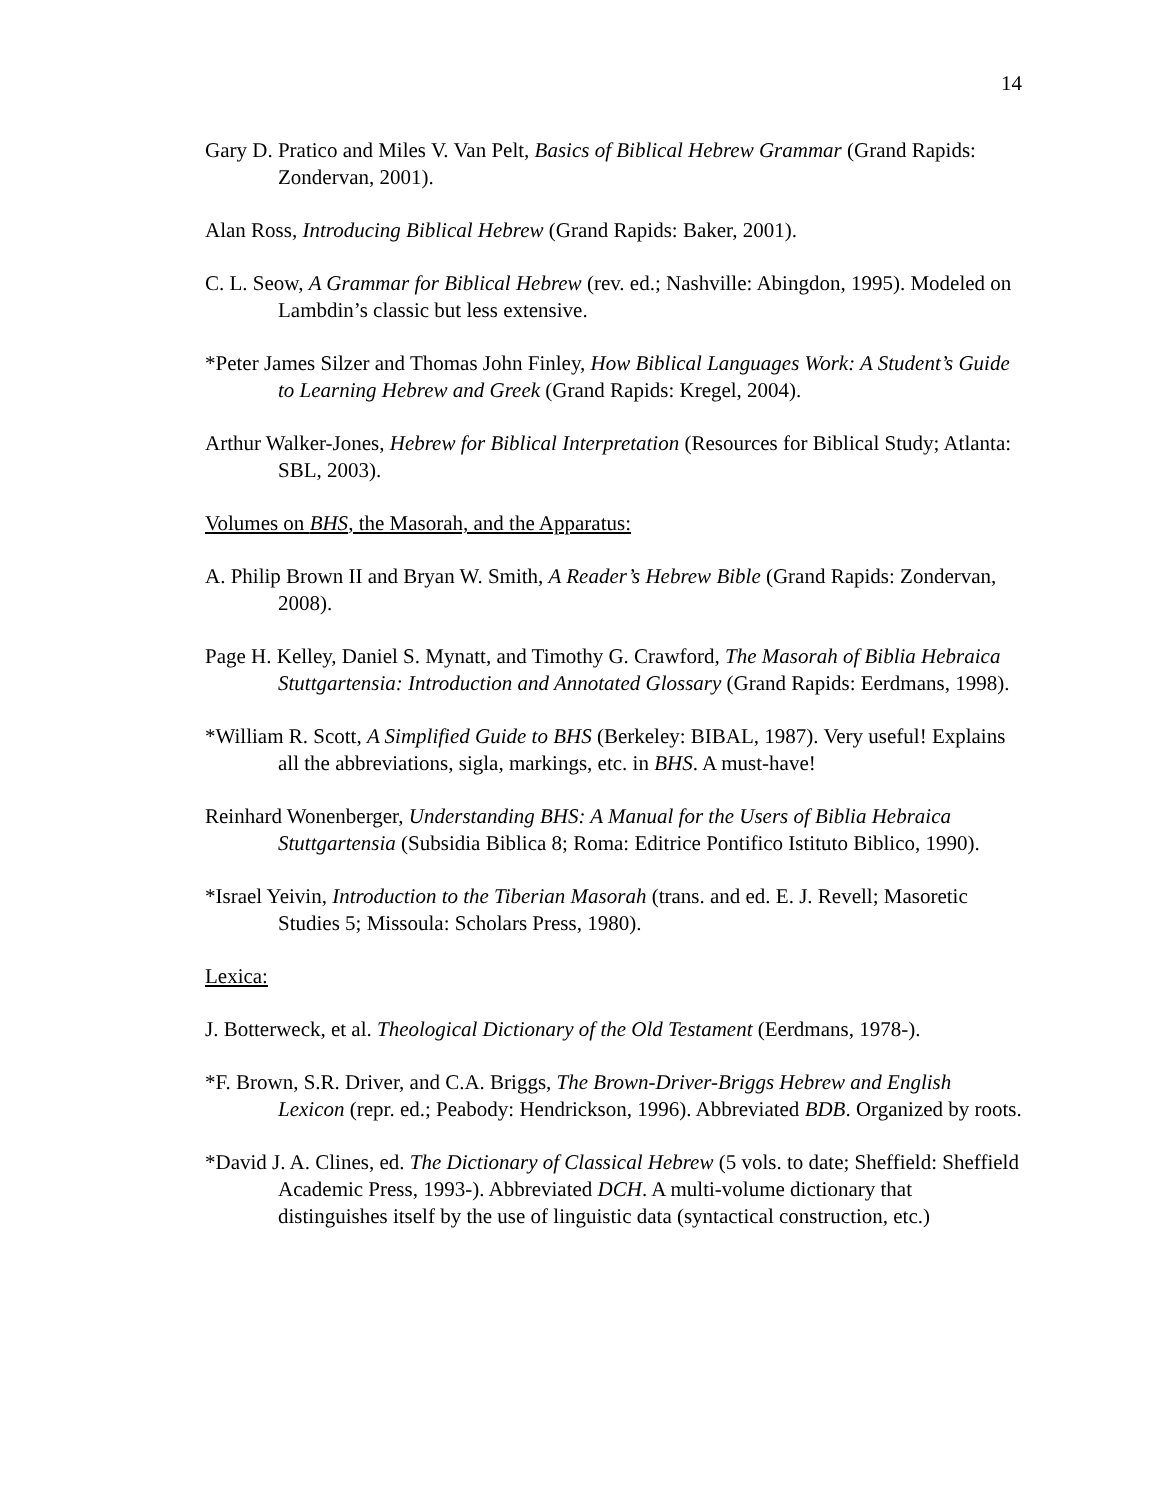14
Gary D. Pratico and Miles V. Van Pelt, Basics of Biblical Hebrew Grammar (Grand Rapids: Zondervan, 2001).
Alan Ross, Introducing Biblical Hebrew (Grand Rapids: Baker, 2001).
C. L. Seow, A Grammar for Biblical Hebrew (rev. ed.; Nashville: Abingdon, 1995). Modeled on Lambdin’s classic but less extensive.
*Peter James Silzer and Thomas John Finley, How Biblical Languages Work: A Student’s Guide to Learning Hebrew and Greek (Grand Rapids: Kregel, 2004).
Arthur Walker-Jones, Hebrew for Biblical Interpretation (Resources for Biblical Study; Atlanta: SBL, 2003).
Volumes on BHS, the Masorah, and the Apparatus:
A. Philip Brown II and Bryan W. Smith, A Reader’s Hebrew Bible (Grand Rapids: Zondervan, 2008).
Page H. Kelley, Daniel S. Mynatt, and Timothy G. Crawford, The Masorah of Biblia Hebraica Stuttgartensia: Introduction and Annotated Glossary (Grand Rapids: Eerdmans, 1998).
*William R. Scott, A Simplified Guide to BHS (Berkeley: BIBAL, 1987). Very useful! Explains all the abbreviations, sigla, markings, etc. in BHS. A must-have!
Reinhard Wonenberger, Understanding BHS: A Manual for the Users of Biblia Hebraica Stuttgartensia (Subsidia Biblica 8; Roma: Editrice Pontifico Istituto Biblico, 1990).
*Israel Yeivin, Introduction to the Tiberian Masorah (trans. and ed. E. J. Revell; Masoretic Studies 5; Missoula: Scholars Press, 1980).
Lexica:
J. Botterweck, et al. Theological Dictionary of the Old Testament (Eerdmans, 1978-).
*F. Brown, S.R. Driver, and C.A. Briggs, The Brown-Driver-Briggs Hebrew and English Lexicon (repr. ed.; Peabody: Hendrickson, 1996). Abbreviated BDB. Organized by roots.
*David J. A. Clines, ed. The Dictionary of Classical Hebrew (5 vols. to date; Sheffield: Sheffield Academic Press, 1993-). Abbreviated DCH. A multi-volume dictionary that distinguishes itself by the use of linguistic data (syntactical construction, etc.)